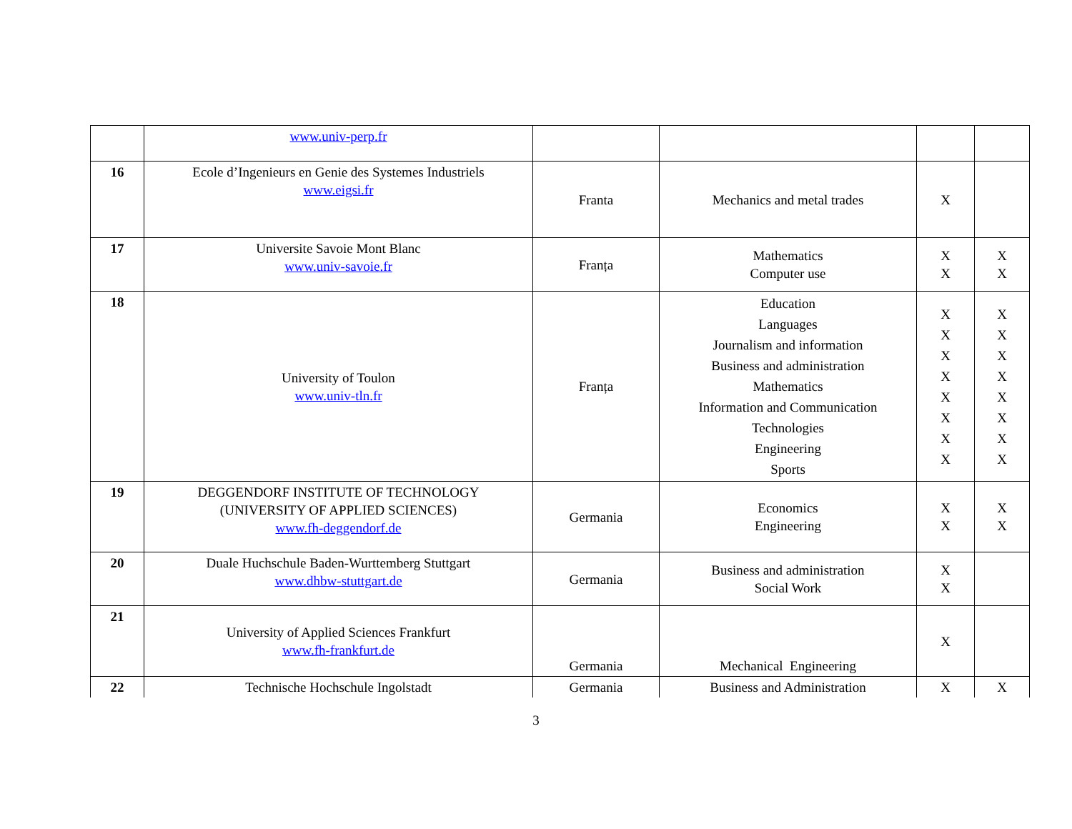| | www.univ-perp.fr | | | | |
| 16 | Ecole d’Ingenieurs en Genie des Systemes Industriels www.eigsi.fr | Franta | Mechanics and metal trades | X | |
| 17 | Universite Savoie Mont Blanc www.univ-savoie.fr | Franța | Mathematics Computer use | X X | X X |
| 18 | University of Toulon www.univ-tln.fr | Franța | Education Languages Journalism and information Business and administration Mathematics Information and Communication Technologies Engineering Sports | X X X X X X X X | X X X X X X X X |
| 19 | DEGGENDORF INSTITUTE OF TECHNOLOGY (UNIVERSITY OF APPLIED SCIENCES) www.fh-deggendorf.de | Germania | Economics Engineering | X X | X X |
| 20 | Duale Huchschule Baden-Wurttemberg Stuttgart www.dhbw-stuttgart.de | Germania | Business and administration Social Work | X X | |
| 21 | University of Applied Sciences Frankfurt www.fh-frankfurt.de | Germania | Mechanical Engineering | X | |
| 22 | Technische Hochschule Ingolstadt | Germania | Business and Administration | X | X |
3